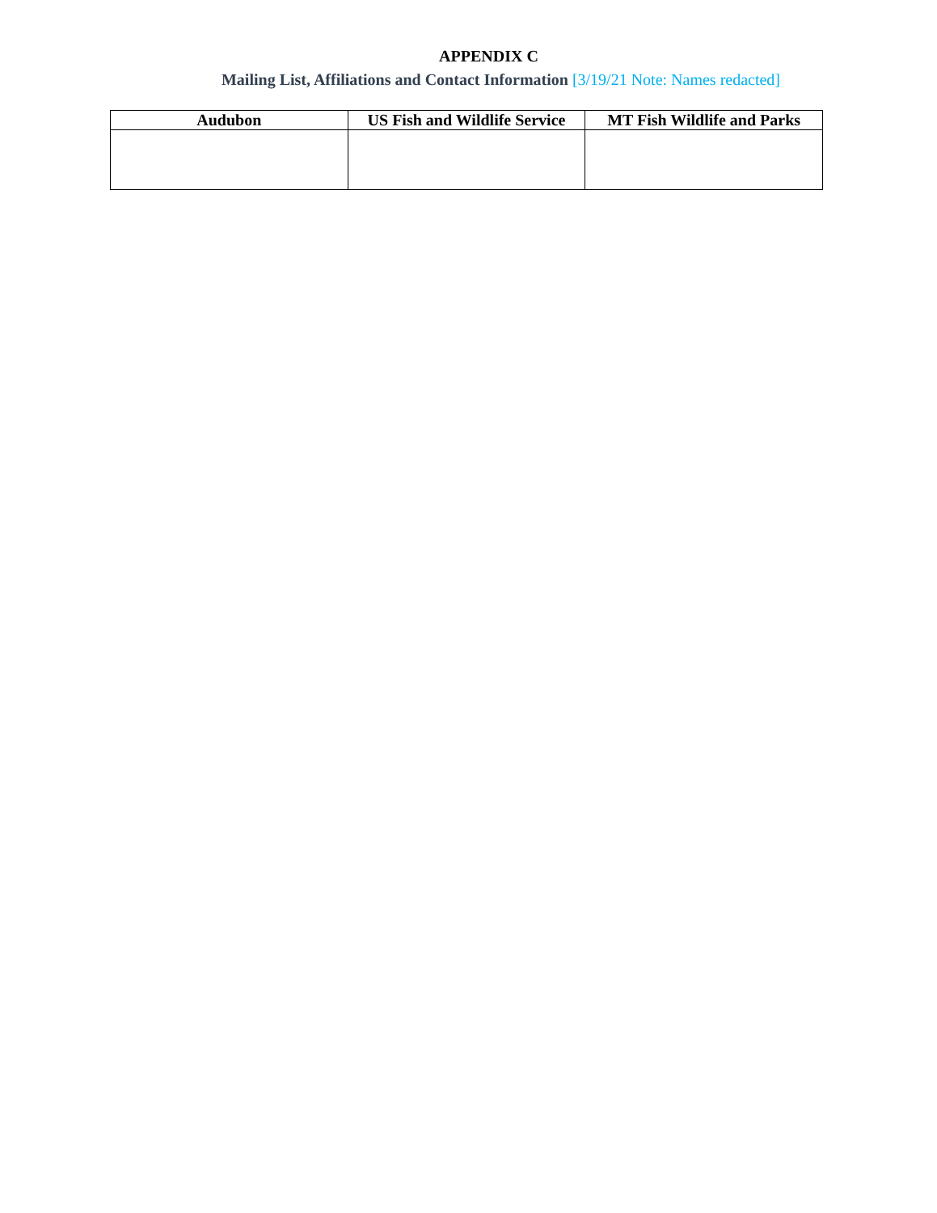APPENDIX C
Mailing List, Affiliations and Contact Information [3/19/21 Note: Names redacted]
| Audubon | US Fish and Wildlife Service | MT Fish Wildlife and Parks |
| --- | --- | --- |